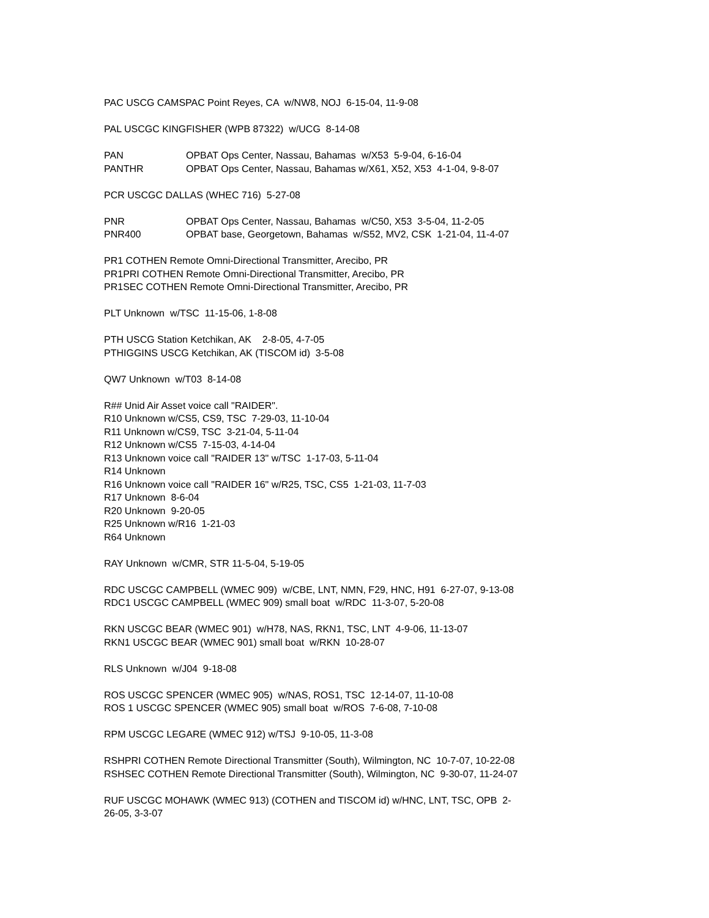PAC USCG CAMSPAC Point Reyes, CA w/NW8, NOJ 6-15-04, 11-9-08
PAL USCGC KINGFISHER (WPB 87322) w/UCG 8-14-08
PAN OPBAT Ops Center, Nassau, Bahamas w/X53 5-9-04, 6-16-04
PANTHR OPBAT Ops Center, Nassau, Bahamas w/X61, X52, X53 4-1-04, 9-8-07
PCR USCGC DALLAS (WHEC 716) 5-27-08
PNR OPBAT Ops Center, Nassau, Bahamas w/C50, X53 3-5-04, 11-2-05
PNR400 OPBAT base, Georgetown, Bahamas w/S52, MV2, CSK 1-21-04, 11-4-07
PR1 COTHEN Remote Omni-Directional Transmitter, Arecibo, PR
PR1PRI COTHEN Remote Omni-Directional Transmitter, Arecibo, PR
PR1SEC COTHEN Remote Omni-Directional Transmitter, Arecibo, PR
PLT Unknown w/TSC 11-15-06, 1-8-08
PTH USCG Station Ketchikan, AK 2-8-05, 4-7-05
PTHIGGINS USCG Ketchikan, AK (TISCOM id) 3-5-08
QW7 Unknown w/T03 8-14-08
R## Unid Air Asset voice call "RAIDER".
R10 Unknown w/CS5, CS9, TSC 7-29-03, 11-10-04
R11 Unknown w/CS9, TSC 3-21-04, 5-11-04
R12 Unknown w/CS5 7-15-03, 4-14-04
R13 Unknown voice call "RAIDER 13" w/TSC 1-17-03, 5-11-04
R14 Unknown
R16 Unknown voice call "RAIDER 16" w/R25, TSC, CS5 1-21-03, 11-7-03
R17 Unknown 8-6-04
R20 Unknown 9-20-05
R25 Unknown w/R16 1-21-03
R64 Unknown
RAY Unknown w/CMR, STR 11-5-04, 5-19-05
RDC USCGC CAMPBELL (WMEC 909) w/CBE, LNT, NMN, F29, HNC, H91 6-27-07, 9-13-08
RDC1 USCGC CAMPBELL (WMEC 909) small boat w/RDC 11-3-07, 5-20-08
RKN USCGC BEAR (WMEC 901) w/H78, NAS, RKN1, TSC, LNT 4-9-06, 11-13-07
RKN1 USCGC BEAR (WMEC 901) small boat w/RKN 10-28-07
RLS Unknown w/J04 9-18-08
ROS USCGC SPENCER (WMEC 905) w/NAS, ROS1, TSC 12-14-07, 11-10-08
ROS 1 USCGC SPENCER (WMEC 905) small boat w/ROS 7-6-08, 7-10-08
RPM USCGC LEGARE (WMEC 912) w/TSJ 9-10-05, 11-3-08
RSHPRI COTHEN Remote Directional Transmitter (South), Wilmington, NC 10-7-07, 10-22-08
RSHSEC COTHEN Remote Directional Transmitter (South), Wilmington, NC 9-30-07, 11-24-07
RUF USCGC MOHAWK (WMEC 913) (COTHEN and TISCOM id) w/HNC, LNT, TSC, OPB 2-
26-05, 3-3-07